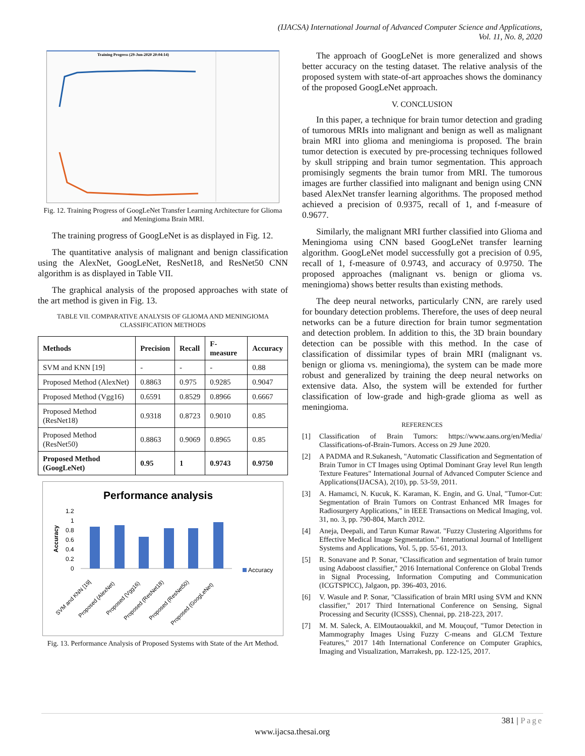(IJACSA) International Journal of Advanced Computer Science and Applications,
Vol. 11, No. 8, 2020
Training Progress (29-Jun-2020 20:04:14)
Fig. 12. Training Progress of GoogLeNet Transfer Learning Architecture for Glioma and Meningioma Brain MRI.
The training progress of GoogLeNet is as displayed in Fig. 12.
The quantitative analysis of malignant and benign classification using the AlexNet, GoogLeNet, ResNet18, and ResNet50 CNN algorithm is as displayed in Table VII.
The graphical analysis of the proposed approaches with state of the art method is given in Fig. 13.
TABLE VII. COMPARATIVE ANALYSIS OF GLIOMA AND MENINGIOMA CLASSIFICATION METHODS
| Methods | Precision | Recall | F-measure | Accuracy |
| --- | --- | --- | --- | --- |
| SVM and KNN [19] | - | - | - | 0.88 |
| Proposed Method (AlexNet) | 0.8863 | 0.975 | 0.9285 | 0.9047 |
| Proposed Method (Vgg16) | 0.6591 | 0.8529 | 0.8966 | 0.6667 |
| Proposed Method (ResNet18) | 0.9318 | 0.8723 | 0.9010 | 0.85 |
| Proposed Method (ResNet50) | 0.8863 | 0.9069 | 0.8965 | 0.85 |
| Proposed Method (GoogLeNet) | 0.95 | 1 | 0.9743 | 0.9750 |
Performance analysis
Accuracy
1.2
1
0.8
0.6
0.4
0.2
0
Accuracy
SVM and KNN [19]
Proposed (AlexNet)
Proposed (Vgg16)
Proposed (ResNet18)
Proposed (ResNet50)
Proposed (GoogLeNet)
Fig. 13. Performance Analysis of Proposed Systems with State of the Art Method.
The approach of GoogLeNet is more generalized and shows better accuracy on the testing dataset. The relative analysis of the proposed system with state-of-art approaches shows the dominancy of the proposed GoogLeNet approach.
V. CONCLUSION
In this paper, a technique for brain tumor detection and grading of tumorous MRIs into malignant and benign as well as malignant brain MRI into glioma and meningioma is proposed. The brain tumor detection is executed by pre-processing techniques followed by skull stripping and brain tumor segmentation. This approach promisingly segments the brain tumor from MRI. The tumorous images are further classified into malignant and benign using CNN based AlexNet transfer learning algorithms. The proposed method achieved a precision of 0.9375, recall of 1, and f-measure of 0.9677.
Similarly, the malignant MRI further classified into Glioma and Meningioma using CNN based GoogLeNet transfer learning algorithm. GoogLeNet model successfully got a precision of 0.95, recall of 1, f-measure of 0.9743, and accuracy of 0.9750. The proposed approaches (malignant vs. benign or glioma vs. meningioma) shows better results than existing methods.
The deep neural networks, particularly CNN, are rarely used for boundary detection problems. Therefore, the uses of deep neural networks can be a future direction for brain tumor segmentation and detection problem. In addition to this, the 3D brain boundary detection can be possible with this method. In the case of classification of dissimilar types of brain MRI (malignant vs. benign or glioma vs. meningioma), the system can be made more robust and generalized by training the deep neural networks on extensive data. Also, the system will be extended for further classification of low-grade and high-grade glioma as well as meningioma.
REFERENCES
[1] Classification of Brain Tumors: https://www.aans.org/en/Media/ Classifications-of-Brain-Tumors. Access on 29 June 2020.
[2] A PADMA and R.Sukanesh, "Automatic Classification and Segmentation of Brain Tumor in CT Images using Optimal Dominant Gray level Run length Texture Features" International Journal of Advanced Computer Science and Applications(IJACSA), 2(10), pp. 53-59, 2011.
[3] A. Hamamci, N. Kucuk, K. Karaman, K. Engin, and G. Unal, "Tumor-Cut: Segmentation of Brain Tumors on Contrast Enhanced MR Images for Radiosurgery Applications," in IEEE Transactions on Medical Imaging, vol. 31, no. 3, pp. 790-804, March 2012.
[4] Aneja, Deepali, and Tarun Kumar Rawat. "Fuzzy Clustering Algorithms for Effective Medical Image Segmentation." International Journal of Intelligent Systems and Applications, Vol. 5, pp. 55-61, 2013.
[5] R. Sonavane and P. Sonar, "Classification and segmentation of brain tumor using Adaboost classifier," 2016 International Conference on Global Trends in Signal Processing, Information Computing and Communication (ICGTSPICC), Jalgaon, pp. 396-403, 2016.
[6] V. Wasule and P. Sonar, "Classification of brain MRI using SVM and KNN classifier," 2017 Third International Conference on Sensing, Signal Processing and Security (ICSSS), Chennai, pp. 218-223, 2017.
[7] M. M. Saleck, A. ElMoutaouakkil, and M. Mouçouf, "Tumor Detection in Mammography Images Using Fuzzy C-means and GLCM Texture Features," 2017 14th International Conference on Computer Graphics, Imaging and Visualization, Marrakesh, pp. 122-125, 2017.
381 | Page
www.ijacsa.thesai.org